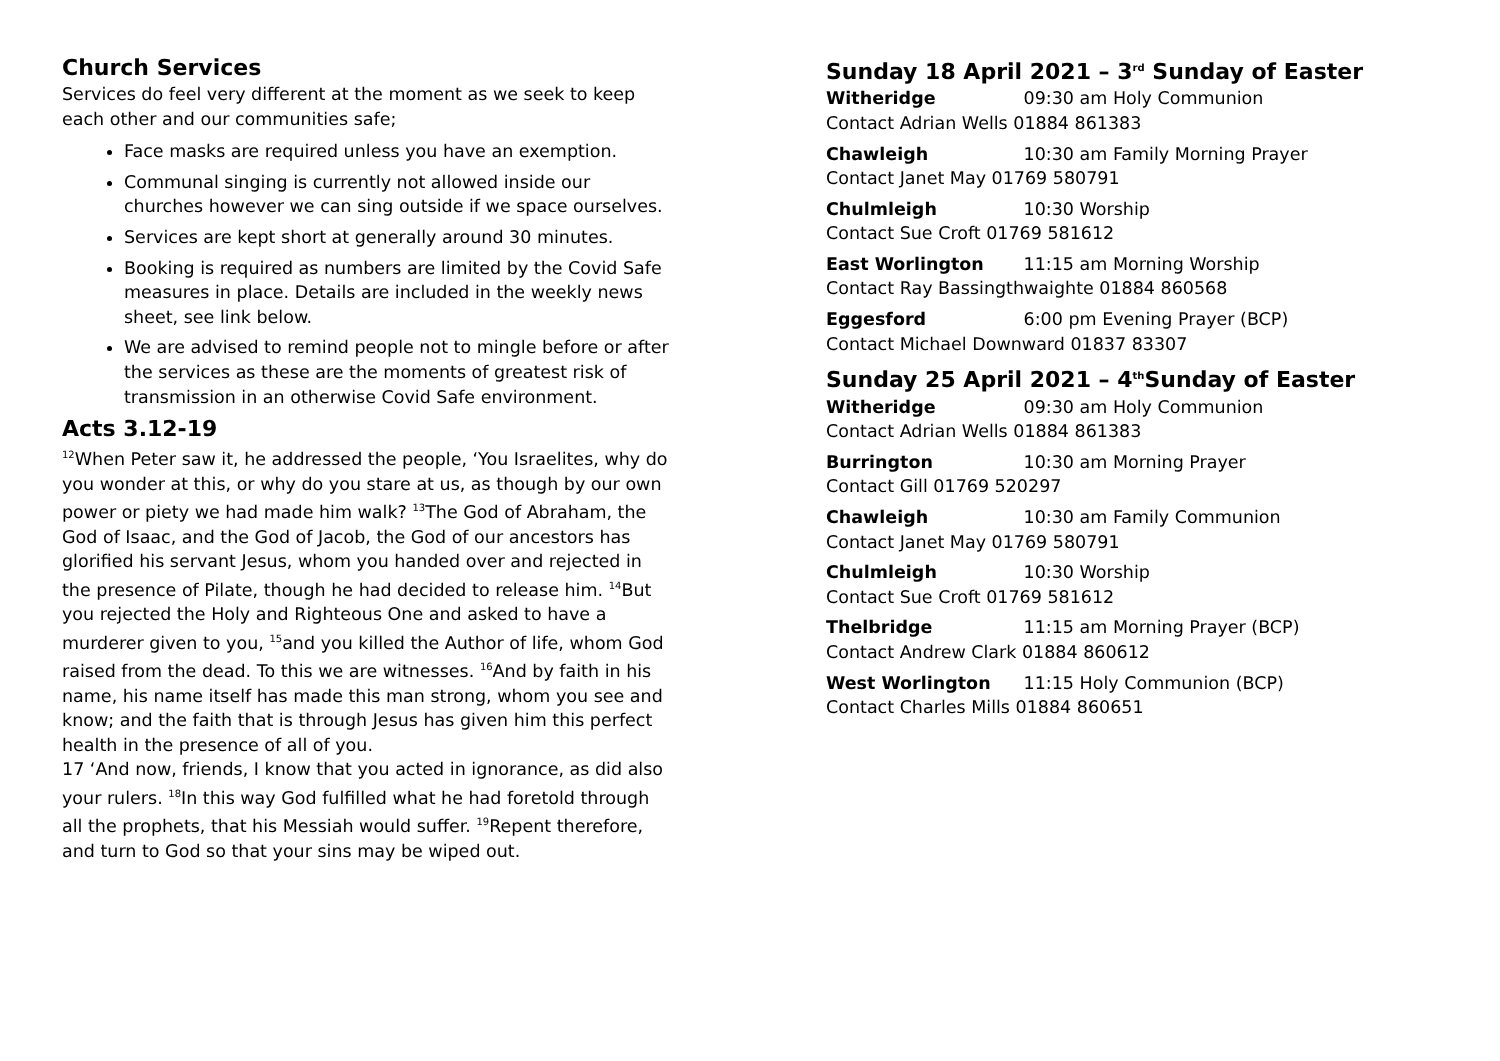Church Services
Services do feel very different at the moment as we seek to keep each other and our communities safe;
Face masks are required unless you have an exemption.
Communal singing is currently not allowed inside our churches however we can sing outside if we space ourselves.
Services are kept short at generally around 30 minutes.
Booking is required as numbers are limited by the Covid Safe measures in place. Details are included in the weekly news sheet, see link below.
We are advised to remind people not to mingle before or after the services as these are the moments of greatest risk of transmission in an otherwise Covid Safe environment.
Acts 3.12-19
<sup>12</sup> When Peter saw it, he addressed the people, ‘You Israelites, why do you wonder at this, or why do you stare at us, as though by our own power or piety we had made him walk? <sup>13</sup>The God of Abraham, the God of Isaac, and the God of Jacob, the God of our ancestors has glorified his servant Jesus, whom you handed over and rejected in the presence of Pilate, though he had decided to release him. <sup>14</sup>But you rejected the Holy and Righteous One and asked to have a murderer given to you, <sup>15</sup>and you killed the Author of life, whom God raised from the dead. To this we are witnesses. <sup>16</sup>And by faith in his name, his name itself has made this man strong, whom you see and know; and the faith that is through Jesus has given him this perfect health in the presence of all of you.
17 ‘And now, friends, I know that you acted in ignorance, as did also your rulers. <sup>18</sup>In this way God fulfilled what he had foretold through all the prophets, that his Messiah would suffer. <sup>19</sup>Repent therefore, and turn to God so that your sins may be wiped out.
Sunday 18 April 2021 – 3<sup>rd</sup> Sunday of Easter
Witheridge 09:30 am Holy Communion
Contact Adrian Wells 01884 861383
Chawleigh 10:30 am Family Morning Prayer
Contact Janet May 01769 580791
Chulmleigh 10:30 Worship
Contact Sue Croft 01769 581612
East Worlington 11:15 am Morning Worship
Contact Ray Bassingthwaighte 01884 860568
Eggesford 6:00 pm Evening Prayer (BCP)
Contact Michael Downward 01837 83307
Sunday 25 April 2021 – 4<sup>th</sup>Sunday of Easter
Witheridge 09:30 am Holy Communion
Contact Adrian Wells 01884 861383
Burrington 10:30 am Morning Prayer
Contact Gill 01769 520297
Chawleigh 10:30 am Family Communion
Contact Janet May 01769 580791
Chulmleigh 10:30 Worship
Contact Sue Croft 01769 581612
Thelbridge 11:15 am Morning Prayer (BCP)
Contact Andrew Clark 01884 860612
West Worlington 11:15 Holy Communion (BCP)
Contact Charles Mills 01884 860651